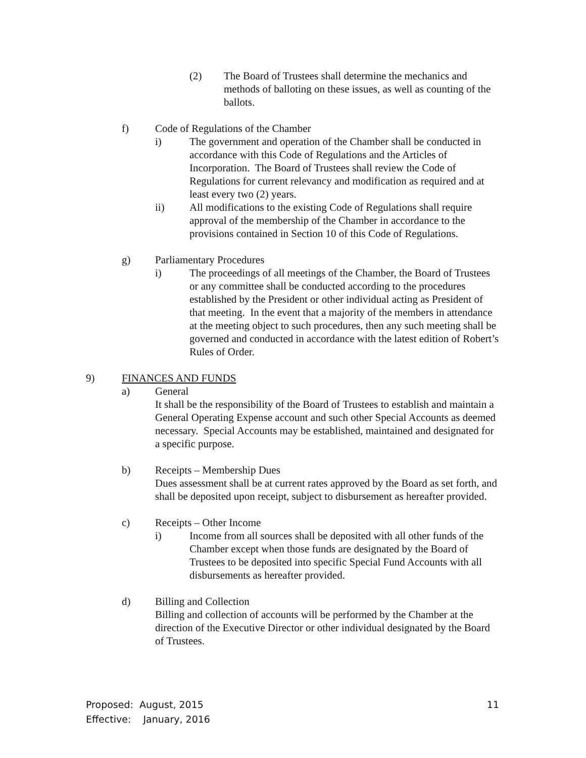(2) The Board of Trustees shall determine the mechanics and methods of balloting on these issues, as well as counting of the ballots.
f) Code of Regulations of the Chamber
i) The government and operation of the Chamber shall be conducted in accordance with this Code of Regulations and the Articles of Incorporation. The Board of Trustees shall review the Code of Regulations for current relevancy and modification as required and at least every two (2) years.
ii) All modifications to the existing Code of Regulations shall require approval of the membership of the Chamber in accordance to the provisions contained in Section 10 of this Code of Regulations.
g) Parliamentary Procedures
i) The proceedings of all meetings of the Chamber, the Board of Trustees or any committee shall be conducted according to the procedures established by the President or other individual acting as President of that meeting. In the event that a majority of the members in attendance at the meeting object to such procedures, then any such meeting shall be governed and conducted in accordance with the latest edition of Robert’s Rules of Order.
9) FINANCES AND FUNDS
a) General
It shall be the responsibility of the Board of Trustees to establish and maintain a General Operating Expense account and such other Special Accounts as deemed necessary. Special Accounts may be established, maintained and designated for a specific purpose.
b) Receipts – Membership Dues
Dues assessment shall be at current rates approved by the Board as set forth, and shall be deposited upon receipt, subject to disbursement as hereafter provided.
c) Receipts – Other Income
i) Income from all sources shall be deposited with all other funds of the Chamber except when those funds are designated by the Board of Trustees to be deposited into specific Special Fund Accounts with all disbursements as hereafter provided.
d) Billing and Collection
Billing and collection of accounts will be performed by the Chamber at the direction of the Executive Director or other individual designated by the Board of Trustees.
Proposed: August, 2015
Effective: January, 2016
11